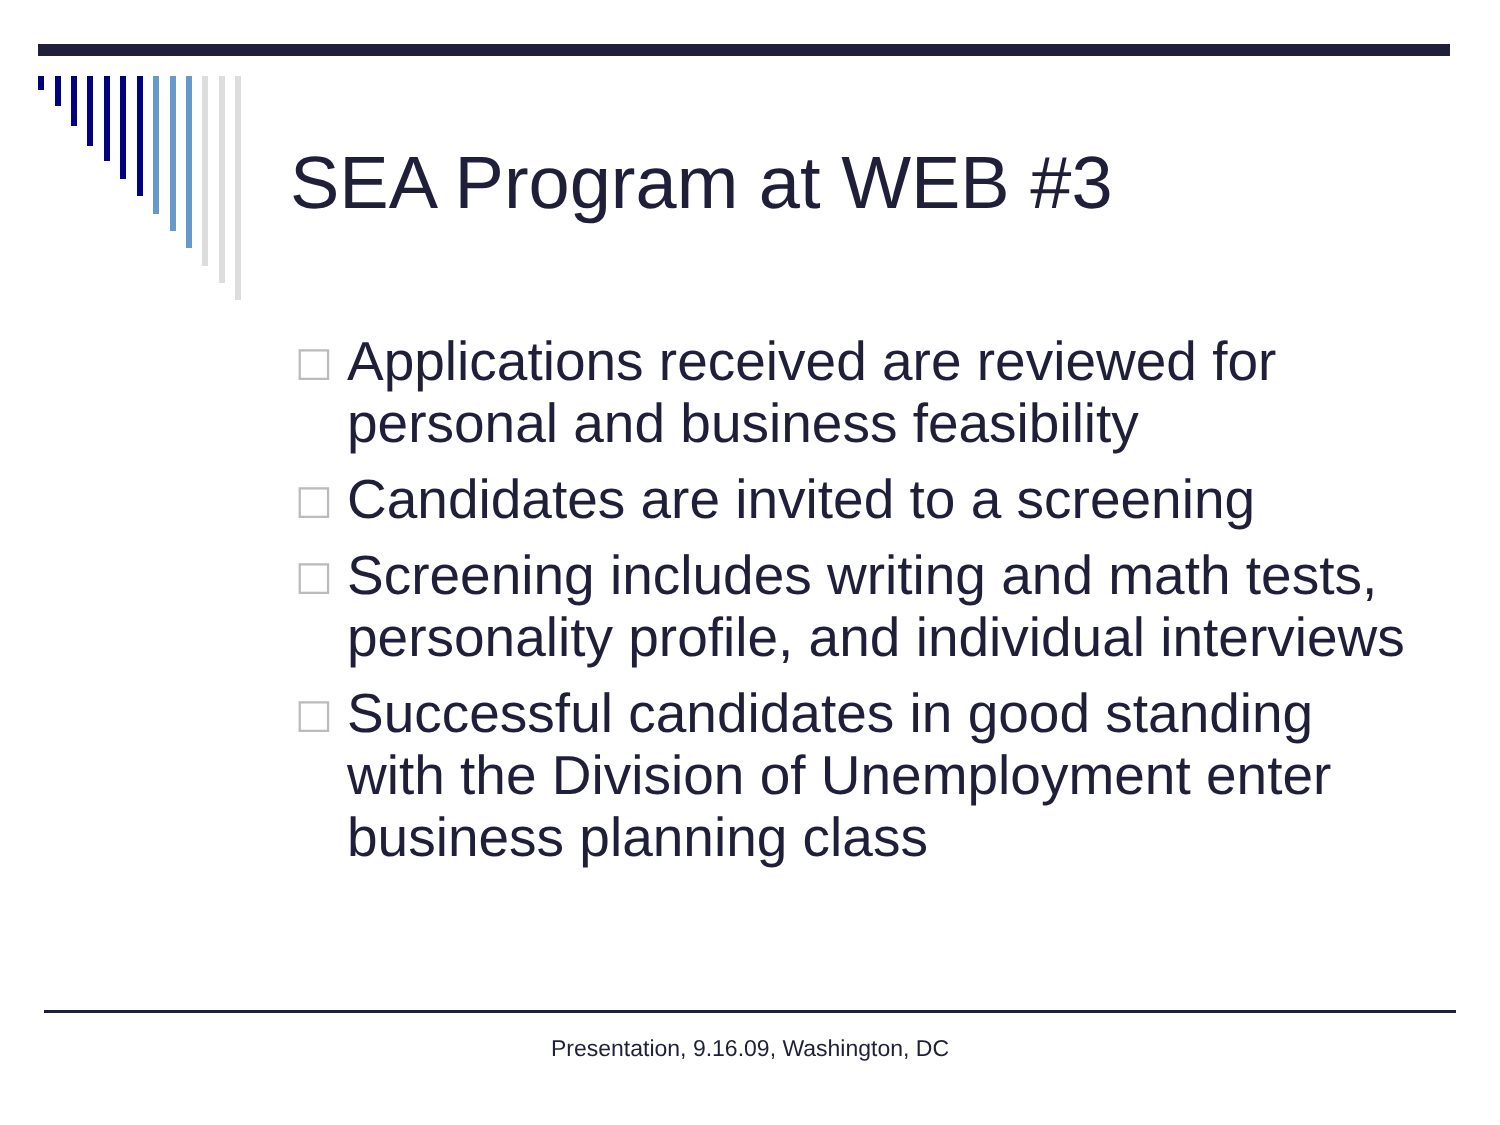SEA Program at WEB #3
□ Applications received are reviewed for personal and business feasibility
□ Candidates are invited to a screening
□ Screening includes writing and math tests, personality profile, and individual interviews
□ Successful candidates in good standing with the Division of Unemployment enter business planning class
Presentation, 9.16.09, Washington, DC